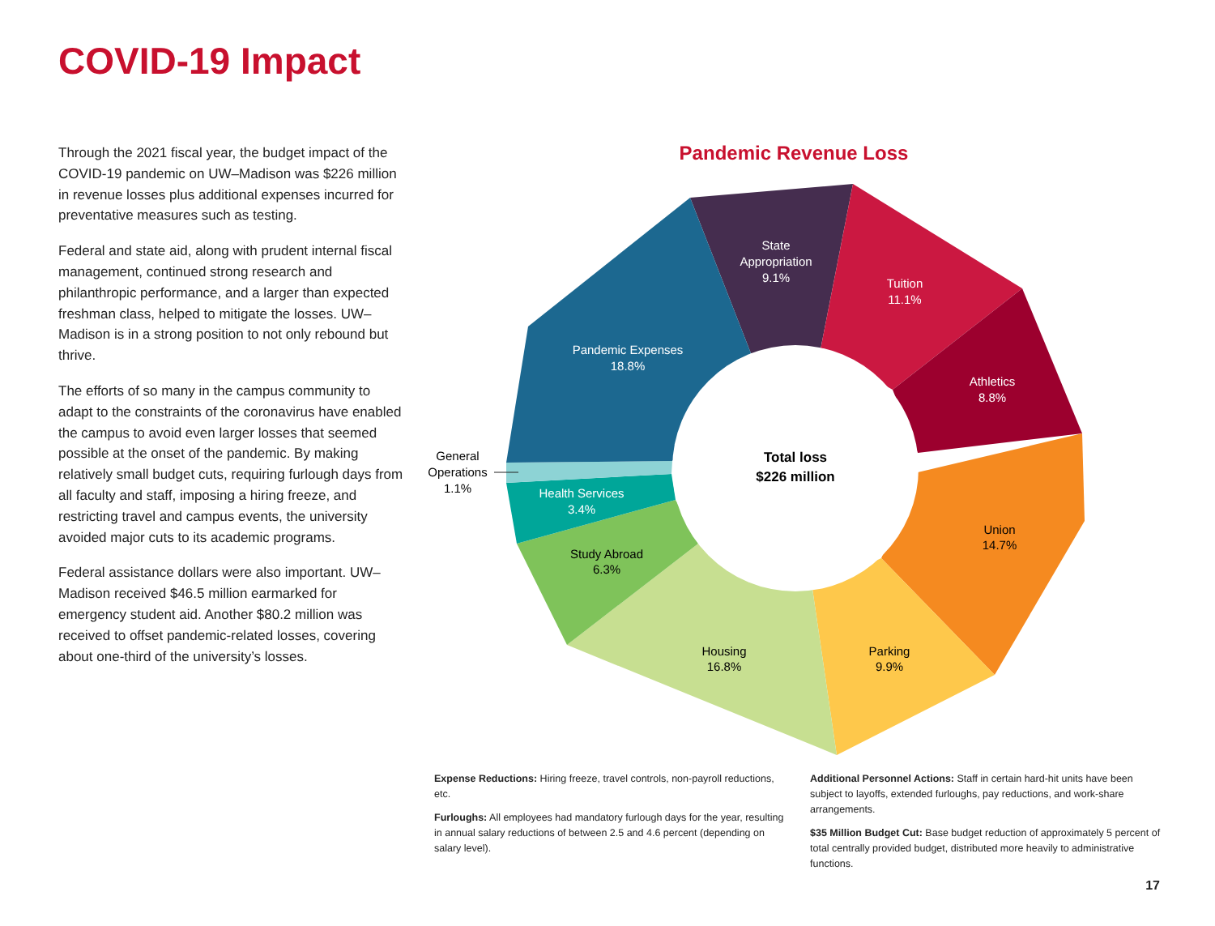COVID-19 Impact
Through the 2021 fiscal year, the budget impact of the COVID-19 pandemic on UW–Madison was $226 million in revenue losses plus additional expenses incurred for preventative measures such as testing.
Federal and state aid, along with prudent internal fiscal management, continued strong research and philanthropic performance, and a larger than expected freshman class, helped to mitigate the losses. UW–Madison is in a strong position to not only rebound but thrive.
The efforts of so many in the campus community to adapt to the constraints of the coronavirus have enabled the campus to avoid even larger losses that seemed possible at the onset of the pandemic. By making relatively small budget cuts, requiring furlough days from all faculty and staff, imposing a hiring freeze, and restricting travel and campus events, the university avoided major cuts to its academic programs.
Federal assistance dollars were also important. UW–Madison received $46.5 million earmarked for emergency student aid. Another $80.2 million was received to offset pandemic-related losses, covering about one-third of the university’s losses.
Pandemic Revenue Loss
State
Appropriation
9.1%
Tuition
11.1%
Athletics
8.8%
Union
14.7%
Parking
9.9%
Housing
16.8%
Study Abroad
6.3%
Health Services
3.4%
Pandemic Expenses
18.8%
General
Operations
1.1%
Total loss
$226 million
Expense Reductions: Hiring freeze, travel controls, non-payroll reductions, etc.
Furloughs: All employees had mandatory furlough days for the year, resulting in annual salary reductions of between 2.5 and 4.6 percent (depending on salary level).
Additional Personnel Actions: Staff in certain hard-hit units have been subject to layoffs, extended furloughs, pay reductions, and work-share arrangements.
$35 Million Budget Cut: Base budget reduction of approximately 5 percent of total centrally provided budget, distributed more heavily to administrative functions.
17